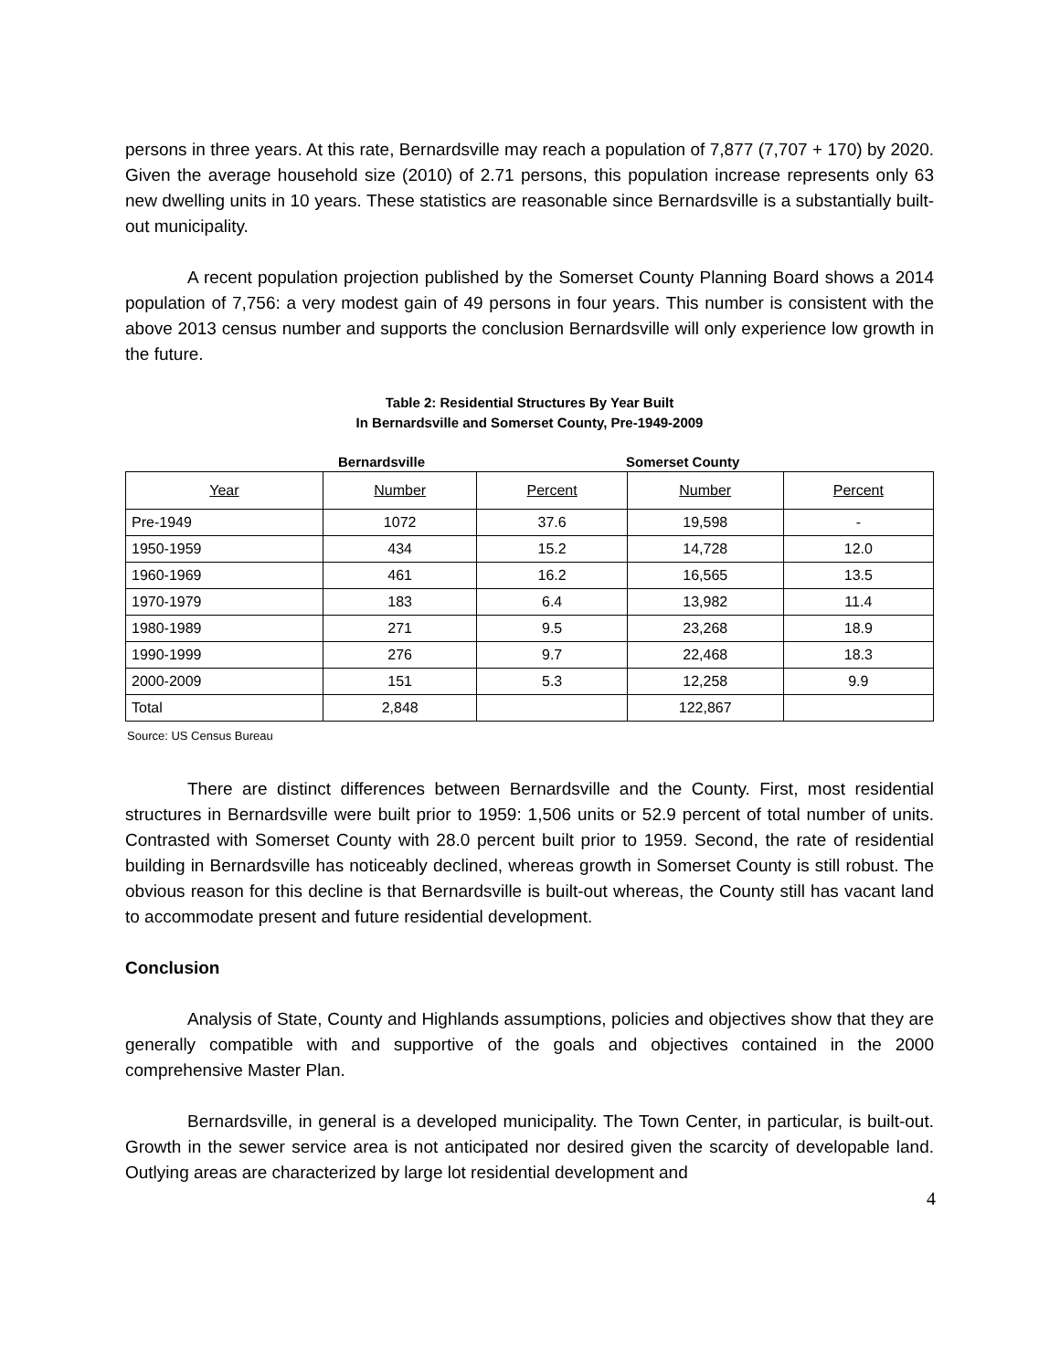persons in three years. At this rate, Bernardsville may reach a population of 7,877 (7,707 + 170) by 2020. Given the average household size (2010) of 2.71 persons, this population increase represents only 63 new dwelling units in 10 years. These statistics are reasonable since Bernardsville is a substantially built-out municipality.
A recent population projection published by the Somerset County Planning Board shows a 2014 population of 7,756: a very modest gain of 49 persons in four years. This number is consistent with the above 2013 census number and supports the conclusion Bernardsville will only experience low growth in the future.
Table 2: Residential Structures By Year Built
In Bernardsville and Somerset County, Pre-1949-2009
Bernardsville Somerset County
| Year | Number | Percent | Number | Percent |
| --- | --- | --- | --- | --- |
| Pre-1949 | 1072 | 37.6 | 19,598 | - |
| 1950-1959 | 434 | 15.2 | 14,728 | 12.0 |
| 1960-1969 | 461 | 16.2 | 16,565 | 13.5 |
| 1970-1979 | 183 | 6.4 | 13,982 | 11.4 |
| 1980-1989 | 271 | 9.5 | 23,268 | 18.9 |
| 1990-1999 | 276 | 9.7 | 22,468 | 18.3 |
| 2000-2009 | 151 | 5.3 | 12,258 | 9.9 |
| Total | 2,848 | | 122,867 | |
Source: US Census Bureau
There are distinct differences between Bernardsville and the County. First, most residential structures in Bernardsville were built prior to 1959: 1,506 units or 52.9 percent of total number of units. Contrasted with Somerset County with 28.0 percent built prior to 1959. Second, the rate of residential building in Bernardsville has noticeably declined, whereas growth in Somerset County is still robust. The obvious reason for this decline is that Bernardsville is built-out whereas, the County still has vacant land to accommodate present and future residential development.
Conclusion
Analysis of State, County and Highlands assumptions, policies and objectives show that they are generally compatible with and supportive of the goals and objectives contained in the 2000 comprehensive Master Plan.
Bernardsville, in general is a developed municipality. The Town Center, in particular, is built-out. Growth in the sewer service area is not anticipated nor desired given the scarcity of developable land. Outlying areas are characterized by large lot residential development and
4